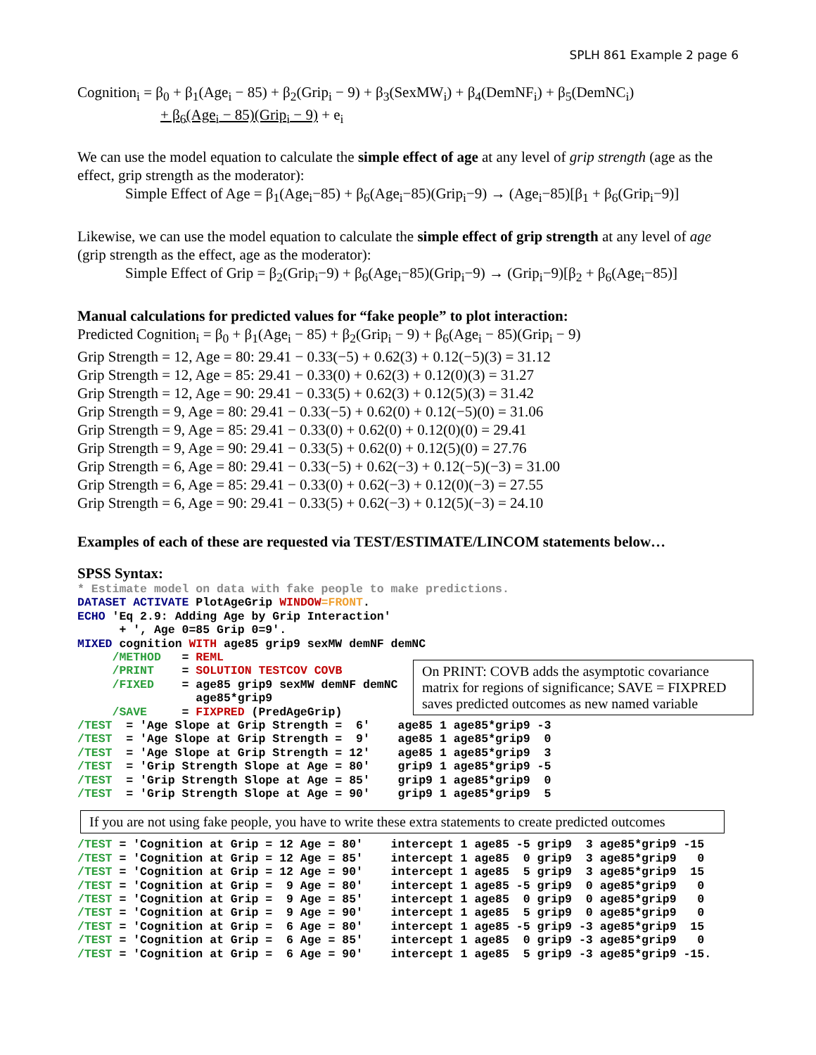SPLH 861 Example 2 page 6
Cognition<sub>i</sub> = β<sub>0</sub> + β<sub>1</sub>(Age<sub>i</sub> − 85) + β<sub>2</sub>(Grip<sub>i</sub> − 9) + β<sub>3</sub>(SexMW<sub>i</sub>) + β<sub>4</sub>(DemNF<sub>i</sub>) + β<sub>5</sub>(DemNC<sub>i</sub>)
+ β<sub>6</sub>(Age<sub>i</sub> − 85)(Grip<sub>i</sub> − 9) + e<sub>i</sub>
We can use the model equation to calculate the simple effect of age at any level of grip strength (age as the effect, grip strength as the moderator):
Simple Effect of Age = β<sub>1</sub>(Age<sub>i</sub>−85) + β<sub>6</sub>(Age<sub>i</sub>−85)(Grip<sub>i</sub>−9) → (Age<sub>i</sub>−85)[β<sub>1</sub> + β<sub>6</sub>(Grip<sub>i</sub>−9)]
Likewise, we can use the model equation to calculate the simple effect of grip strength at any level of age (grip strength as the effect, age as the moderator):
Simple Effect of Grip = β<sub>2</sub>(Grip<sub>i</sub>−9) + β<sub>6</sub>(Age<sub>i</sub>−85)(Grip<sub>i</sub>−9) → (Grip<sub>i</sub>−9)[β<sub>2</sub> + β<sub>6</sub>(Age<sub>i</sub>−85)]
Manual calculations for predicted values for “fake people” to plot interaction:
Predicted Cognition<sub>i</sub> = β<sub>0</sub> + β<sub>1</sub>(Age<sub>i</sub> − 85) + β<sub>2</sub>(Grip<sub>i</sub> − 9) + β<sub>6</sub>(Age<sub>i</sub> − 85)(Grip<sub>i</sub> − 9)
Grip Strength = 12, Age = 80: 29.41 − 0.33(−5) + 0.62(3) + 0.12(−5)(3) = 31.12
Grip Strength = 12, Age = 85: 29.41 − 0.33(0) + 0.62(3) + 0.12(0)(3) = 31.27
Grip Strength = 12, Age = 90: 29.41 − 0.33(5) + 0.62(3) + 0.12(5)(3) = 31.42
Grip Strength = 9, Age = 80: 29.41 − 0.33(−5) + 0.62(0) + 0.12(−5)(0) = 31.06
Grip Strength = 9, Age = 85: 29.41 − 0.33(0) + 0.62(0) + 0.12(0)(0) = 29.41
Grip Strength = 9, Age = 90: 29.41 − 0.33(5) + 0.62(0) + 0.12(5)(0) = 27.76
Grip Strength = 6, Age = 80: 29.41 − 0.33(−5) + 0.62(−3) + 0.12(−5)(−3) = 31.00
Grip Strength = 6, Age = 85: 29.41 − 0.33(0) + 0.62(−3) + 0.12(0)(−3) = 27.55
Grip Strength = 6, Age = 90: 29.41 − 0.33(5) + 0.62(−3) + 0.12(5)(−3) = 24.10
Examples of each of these are requested via TEST/ESTIMATE/LINCOM statements below…
SPSS Syntax:
* Estimate model on data with fake people to make predictions. DATASET ACTIVATE PlotAgeGrip WINDOW=FRONT. ECHO 'Eq 2.9: Adding Age by Grip Interaction' + ', Age 0=85 Grip 0=9'. MIXED cognition WITH age85 grip9 sexMW demNF demNC /METHOD = REML /PRINT = SOLUTION TESTCOV COVB /FIXED = age85 grip9 sexMW demNF demNC age85*grip9 /SAVE = FIXPRED (PredAgeGrip) /TEST = 'Age Slope at Grip Strength = 6' age85 1 age85*grip9 -3 /TEST = 'Age Slope at Grip Strength = 9' age85 1 age85*grip9 0 /TEST = 'Age Slope at Grip Strength = 12' age85 1 age85*grip9 3 /TEST = 'Grip Strength Slope at Age = 80' grip9 1 age85*grip9 -5 /TEST = 'Grip Strength Slope at Age = 85' grip9 1 age85*grip9 0 /TEST = 'Grip Strength Slope at Age = 90' grip9 1 age85*grip9 5
On PRINT: COVB adds the asymptotic covariance matrix for regions of significance; SAVE = FIXPRED saves predicted outcomes as new named variable
If you are not using fake people, you have to write these extra statements to create predicted outcomes
/TEST = 'Cognition at Grip = 12 Age = 80' intercept 1 age85 -5 grip9 3 age85*grip9 -15 /TEST = 'Cognition at Grip = 12 Age = 85' intercept 1 age85 0 grip9 3 age85*grip9 0 /TEST = 'Cognition at Grip = 12 Age = 90' intercept 1 age85 5 grip9 3 age85*grip9 15 /TEST = 'Cognition at Grip = 9 Age = 80' intercept 1 age85 -5 grip9 0 age85*grip9 0 /TEST = 'Cognition at Grip = 9 Age = 85' intercept 1 age85 0 grip9 0 age85*grip9 0 /TEST = 'Cognition at Grip = 9 Age = 90' intercept 1 age85 5 grip9 0 age85*grip9 0 /TEST = 'Cognition at Grip = 6 Age = 80' intercept 1 age85 -5 grip9 -3 age85*grip9 15 /TEST = 'Cognition at Grip = 6 Age = 85' intercept 1 age85 0 grip9 -3 age85*grip9 0 /TEST = 'Cognition at Grip = 6 Age = 90' intercept 1 age85 5 grip9 -3 age85*grip9 -15.